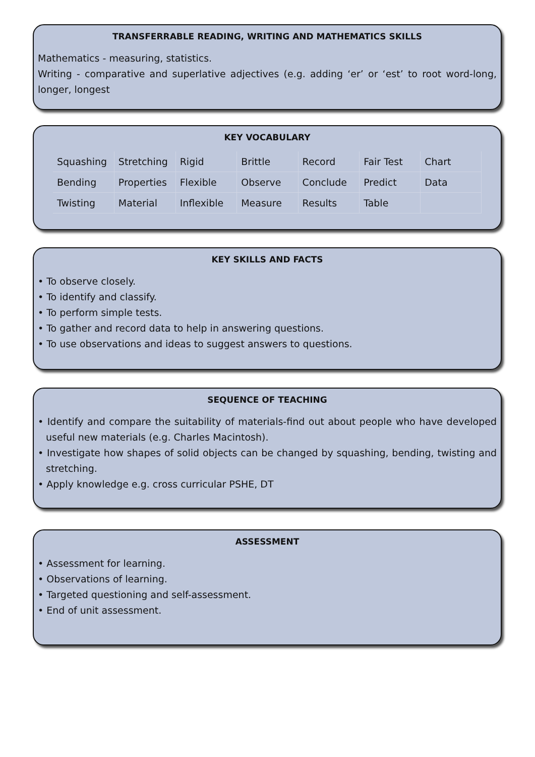TRANSFERRABLE READING, WRITING AND MATHEMATICS SKILLS
Mathematics - measuring, statistics.
Writing - comparative and superlative adjectives (e.g. adding ‘er’ or ‘est’ to root word-long, longer, longest
KEY VOCABULARY
| Squashing | Stretching | Rigid | Brittle | Record | Fair Test | Chart |
| Bending | Properties | Flexible | Observe | Conclude | Predict | Data |
| Twisting | Material | Inflexible | Measure | Results | Table | |
KEY SKILLS AND FACTS
• To observe closely.
• To identify and classify.
• To perform simple tests.
• To gather and record data to help in answering questions.
• To use observations and ideas to suggest answers to questions.
SEQUENCE OF TEACHING
• Identify and compare the suitability of materials-find out about people who have developed useful new materials (e.g. Charles Macintosh).
• Investigate how shapes of solid objects can be changed by squashing, bending, twisting and stretching.
• Apply knowledge e.g. cross curricular PSHE, DT
ASSESSMENT
• Assessment for learning.
• Observations of learning.
• Targeted questioning and self-assessment.
• End of unit assessment.